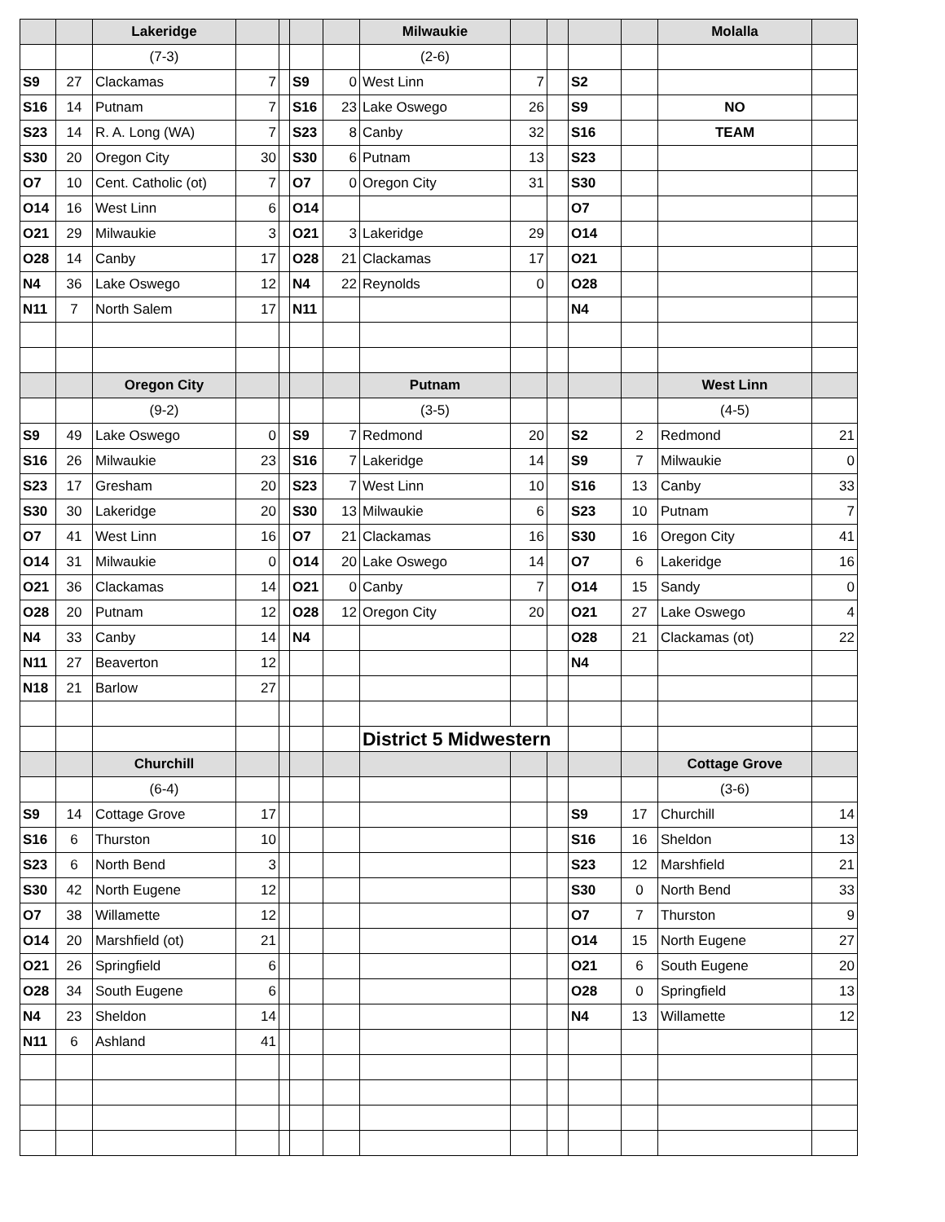| | | Lakeridge | | | | | Milwaukie | | | | | Molalla | |
| | | (7-3) | | | | | (2-6) | | | | | | |
| S9 | 27 | Clackamas | 7 | | S9 | 0 | West Linn | 7 | | S2 | | | |
| S16 | 14 | Putnam | 7 | | S16 | 23 | Lake Oswego | 26 | | S9 | | NO | |
| S23 | 14 | R. A. Long (WA) | 7 | | S23 | 8 | Canby | 32 | | S16 | | TEAM | |
| S30 | 20 | Oregon City | 30 | | S30 | 6 | Putnam | 13 | | S23 | | | |
| O7 | 10 | Cent. Catholic (ot) | 7 | | O7 | 0 | Oregon City | 31 | | S30 | | | |
| O14 | 16 | West Linn | 6 | | O14 | | | | | O7 | | | |
| O21 | 29 | Milwaukie | 3 | | O21 | 3 | Lakeridge | 29 | | O14 | | | |
| O28 | 14 | Canby | 17 | | O28 | 21 | Clackamas | 17 | | O21 | | | |
| N4 | 36 | Lake Oswego | 12 | | N4 | 22 | Reynolds | 0 | | O28 | | | |
| N11 | 7 | North Salem | 17 | | N11 | | | | | N4 | | | |
| | | Oregon City | | | | | Putnam | | | | | West Linn | |
| | | (9-2) | | | | | (3-5) | | | | | (4-5) | |
| S9 | 49 | Lake Oswego | 0 | | S9 | 7 | Redmond | 20 | | S2 | 2 | Redmond | 21 |
| S16 | 26 | Milwaukie | 23 | | S16 | 7 | Lakeridge | 14 | | S9 | 7 | Milwaukie | 0 |
| S23 | 17 | Gresham | 20 | | S23 | 7 | West Linn | 10 | | S16 | 13 | Canby | 33 |
| S30 | 30 | Lakeridge | 20 | | S30 | 13 | Milwaukie | 6 | | S23 | 10 | Putnam | 7 |
| O7 | 41 | West Linn | 16 | | O7 | 21 | Clackamas | 16 | | S30 | 16 | Oregon City | 41 |
| O14 | 31 | Milwaukie | 0 | | O14 | 20 | Lake Oswego | 14 | | O7 | 6 | Lakeridge | 16 |
| O21 | 36 | Clackamas | 14 | | O21 | 0 | Canby | 7 | | O14 | 15 | Sandy | 0 |
| O28 | 20 | Putnam | 12 | | O28 | 12 | Oregon City | 20 | | O21 | 27 | Lake Oswego | 4 |
| N4 | 33 | Canby | 14 | | N4 | | | | | O28 | 21 | Clackamas (ot) | 22 |
| N11 | 27 | Beaverton | 12 | | | | | | | N4 | | | |
| N18 | 21 | Barlow | 27 | | | | | | | | | | |
| | | | | | | | District 5 Midwestern | | | | | | |
| | | Churchill | | | | | | | | | | Cottage Grove | |
| | | (6-4) | | | | | | | | | | (3-6) | |
| S9 | 14 | Cottage Grove | 17 | | | | | | | S9 | 17 | Churchill | 14 |
| S16 | 6 | Thurston | 10 | | | | | | | S16 | 16 | Sheldon | 13 |
| S23 | 6 | North Bend | 3 | | | | | | | S23 | 12 | Marshfield | 21 |
| S30 | 42 | North Eugene | 12 | | | | | | | S30 | 0 | North Bend | 33 |
| O7 | 38 | Willamette | 12 | | | | | | | O7 | 7 | Thurston | 9 |
| O14 | 20 | Marshfield (ot) | 21 | | | | | | | O14 | 15 | North Eugene | 27 |
| O21 | 26 | Springfield | 6 | | | | | | | O21 | 6 | South Eugene | 20 |
| O28 | 34 | South Eugene | 6 | | | | | | | O28 | 0 | Springfield | 13 |
| N4 | 23 | Sheldon | 14 | | | | | | | N4 | 13 | Willamette | 12 |
| N11 | 6 | Ashland | 41 | | | | | | | | | | |